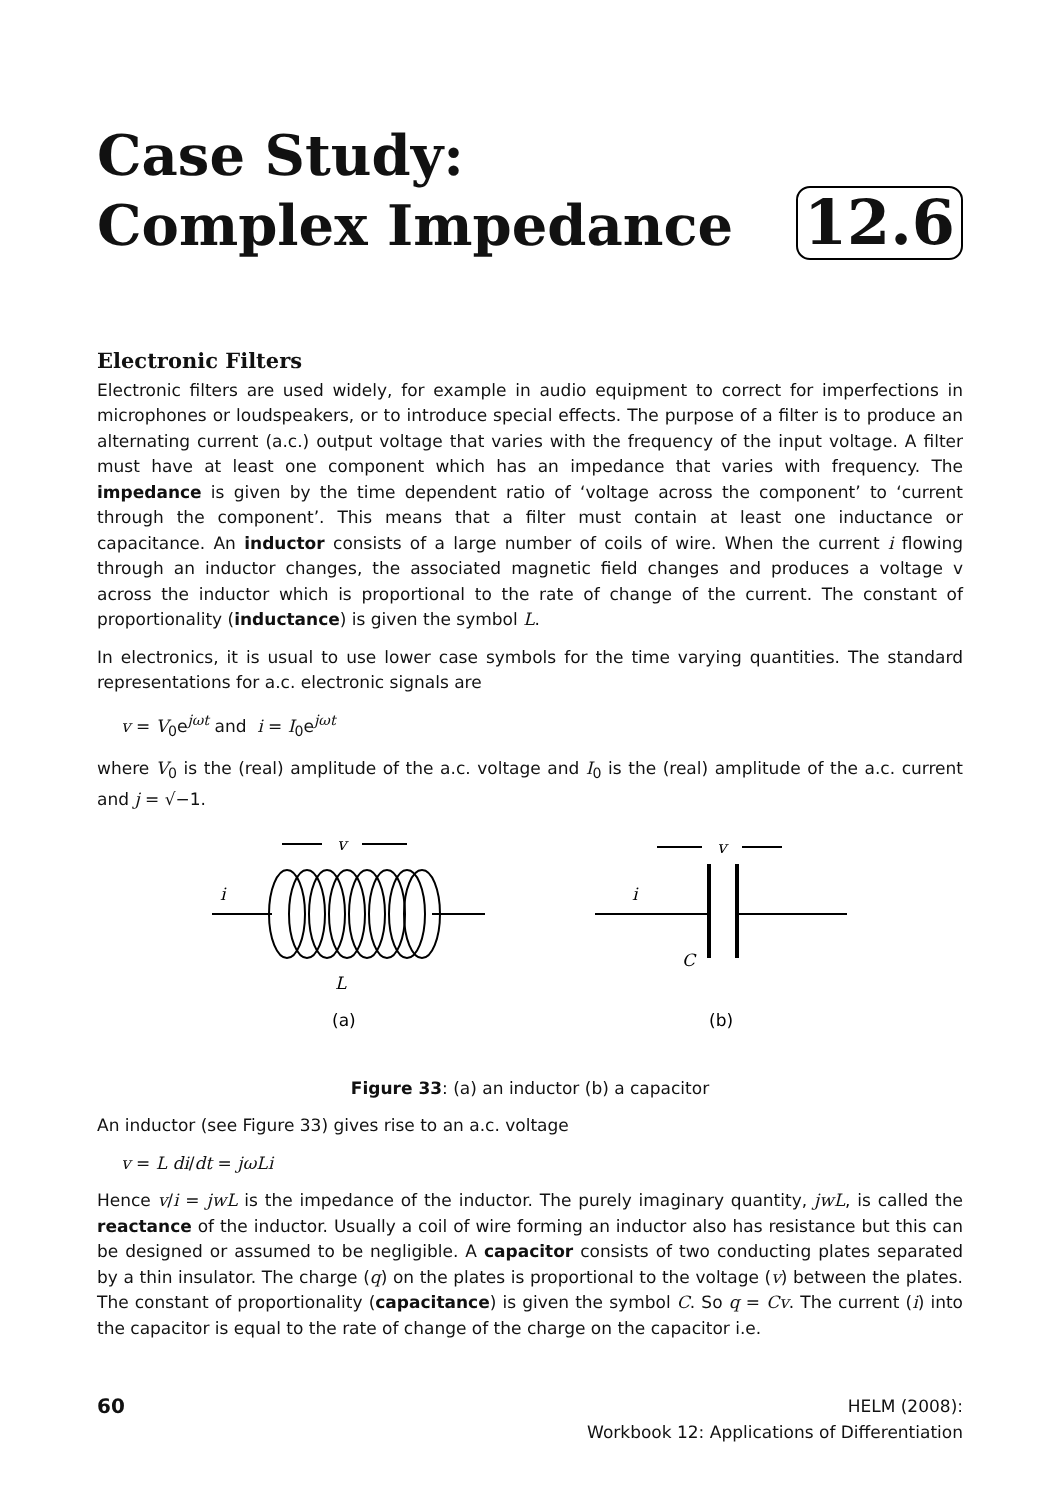Case Study:
Complex Impedance
12.6
Electronic Filters
Electronic filters are used widely, for example in audio equipment to correct for imperfections in microphones or loudspeakers, or to introduce special effects. The purpose of a filter is to produce an alternating current (a.c.) output voltage that varies with the frequency of the input voltage. A filter must have at least one component which has an impedance that varies with frequency. The impedance is given by the time dependent ratio of ‘voltage across the component’ to ‘current through the component’. This means that a filter must contain at least one inductance or capacitance. An inductor consists of a large number of coils of wire. When the current i flowing through an inductor changes, the associated magnetic field changes and produces a voltage v across the inductor which is proportional to the rate of change of the current. The constant of proportionality (inductance) is given the symbol L.
In electronics, it is usual to use lower case symbols for the time varying quantities. The standard representations for a.c. electronic signals are
v = V<sub>0</sub>e<sup>jωt</sup> and i = I<sub>0</sub>e<sup>jωt</sup>
where V<sub>0</sub> is the (real) amplitude of the a.c. voltage and I<sub>0</sub> is the (real) amplitude of the a.c. current and j = √−1.
v
i
L
v
i
C
(a)
(b)
Figure 33: (a) an inductor (b) a capacitor
An inductor (see Figure 33) gives rise to an a.c. voltage
v = L di/dt = jωLi
Hence v/i = jwL is the impedance of the inductor. The purely imaginary quantity, jwL, is called the reactance of the inductor. Usually a coil of wire forming an inductor also has resistance but this can be designed or assumed to be negligible. A capacitor consists of two conducting plates separated by a thin insulator. The charge (q) on the plates is proportional to the voltage (v) between the plates. The constant of proportionality (capacitance) is given the symbol C. So q = Cv. The current (i) into the capacitor is equal to the rate of change of the charge on the capacitor i.e.
60
HELM (2008):
Workbook 12: Applications of Differentiation